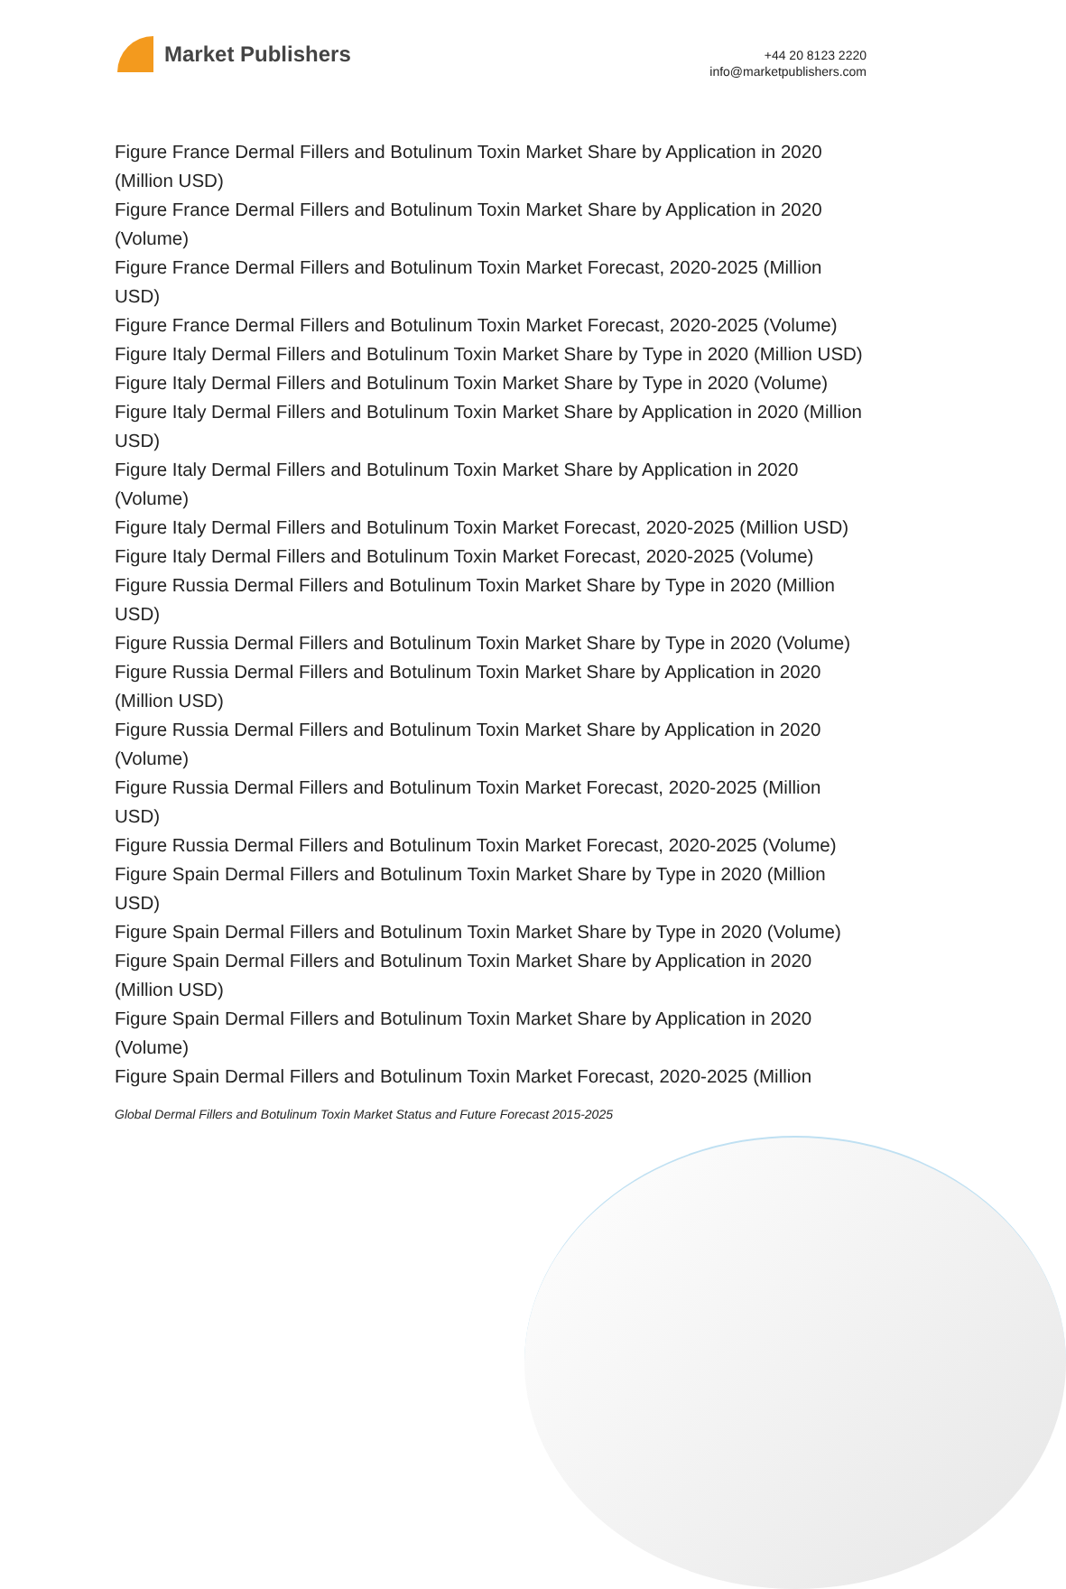Market Publishers
+44 20 8123 2220
info@marketpublishers.com
Figure France Dermal Fillers and Botulinum Toxin Market Share by Application in 2020 (Million USD)
Figure France Dermal Fillers and Botulinum Toxin Market Share by Application in 2020 (Volume)
Figure France Dermal Fillers and Botulinum Toxin Market Forecast, 2020-2025 (Million USD)
Figure France Dermal Fillers and Botulinum Toxin Market Forecast, 2020-2025 (Volume)
Figure Italy Dermal Fillers and Botulinum Toxin Market Share by Type in 2020 (Million USD)
Figure Italy Dermal Fillers and Botulinum Toxin Market Share by Type in 2020 (Volume)
Figure Italy Dermal Fillers and Botulinum Toxin Market Share by Application in 2020 (Million USD)
Figure Italy Dermal Fillers and Botulinum Toxin Market Share by Application in 2020 (Volume)
Figure Italy Dermal Fillers and Botulinum Toxin Market Forecast, 2020-2025 (Million USD)
Figure Italy Dermal Fillers and Botulinum Toxin Market Forecast, 2020-2025 (Volume)
Figure Russia Dermal Fillers and Botulinum Toxin Market Share by Type in 2020 (Million USD)
Figure Russia Dermal Fillers and Botulinum Toxin Market Share by Type in 2020 (Volume)
Figure Russia Dermal Fillers and Botulinum Toxin Market Share by Application in 2020 (Million USD)
Figure Russia Dermal Fillers and Botulinum Toxin Market Share by Application in 2020 (Volume)
Figure Russia Dermal Fillers and Botulinum Toxin Market Forecast, 2020-2025 (Million USD)
Figure Russia Dermal Fillers and Botulinum Toxin Market Forecast, 2020-2025 (Volume)
Figure Spain Dermal Fillers and Botulinum Toxin Market Share by Type in 2020 (Million USD)
Figure Spain Dermal Fillers and Botulinum Toxin Market Share by Type in 2020 (Volume)
Figure Spain Dermal Fillers and Botulinum Toxin Market Share by Application in 2020 (Million USD)
Figure Spain Dermal Fillers and Botulinum Toxin Market Share by Application in 2020 (Volume)
Figure Spain Dermal Fillers and Botulinum Toxin Market Forecast, 2020-2025 (Million
Global Dermal Fillers and Botulinum Toxin Market Status and Future Forecast 2015-2025